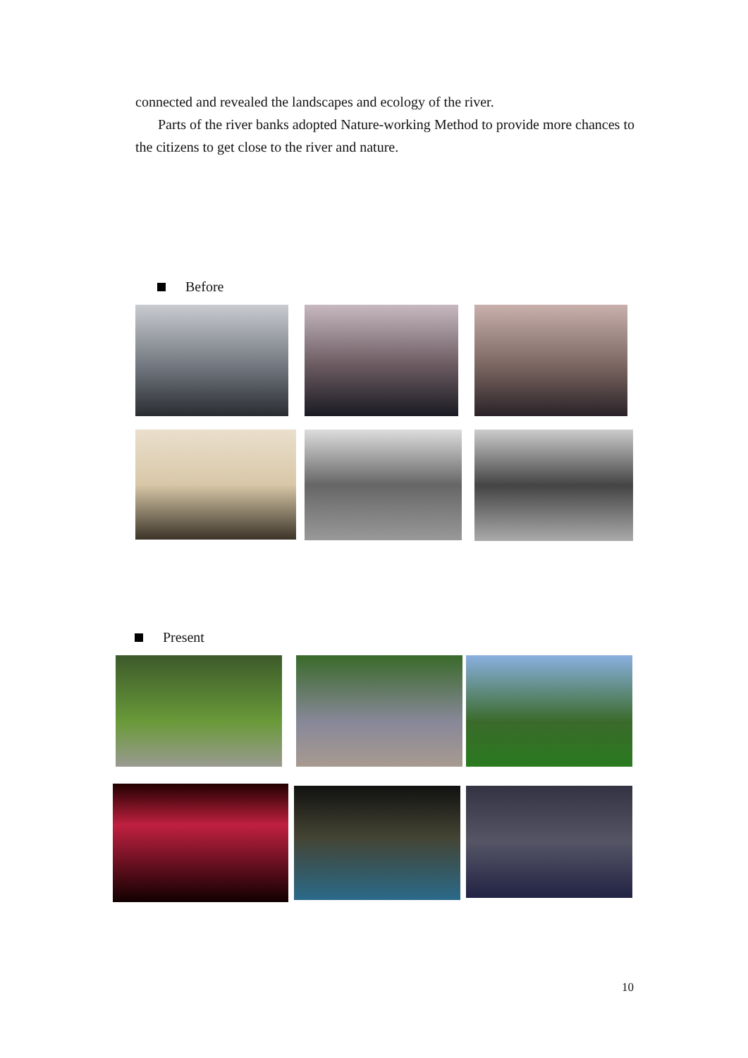connected and revealed the landscapes and ecology of the river.
Parts of the river banks adopted Nature-working Method to provide more chances to the citizens to get close to the river and nature.
Before
Present
10